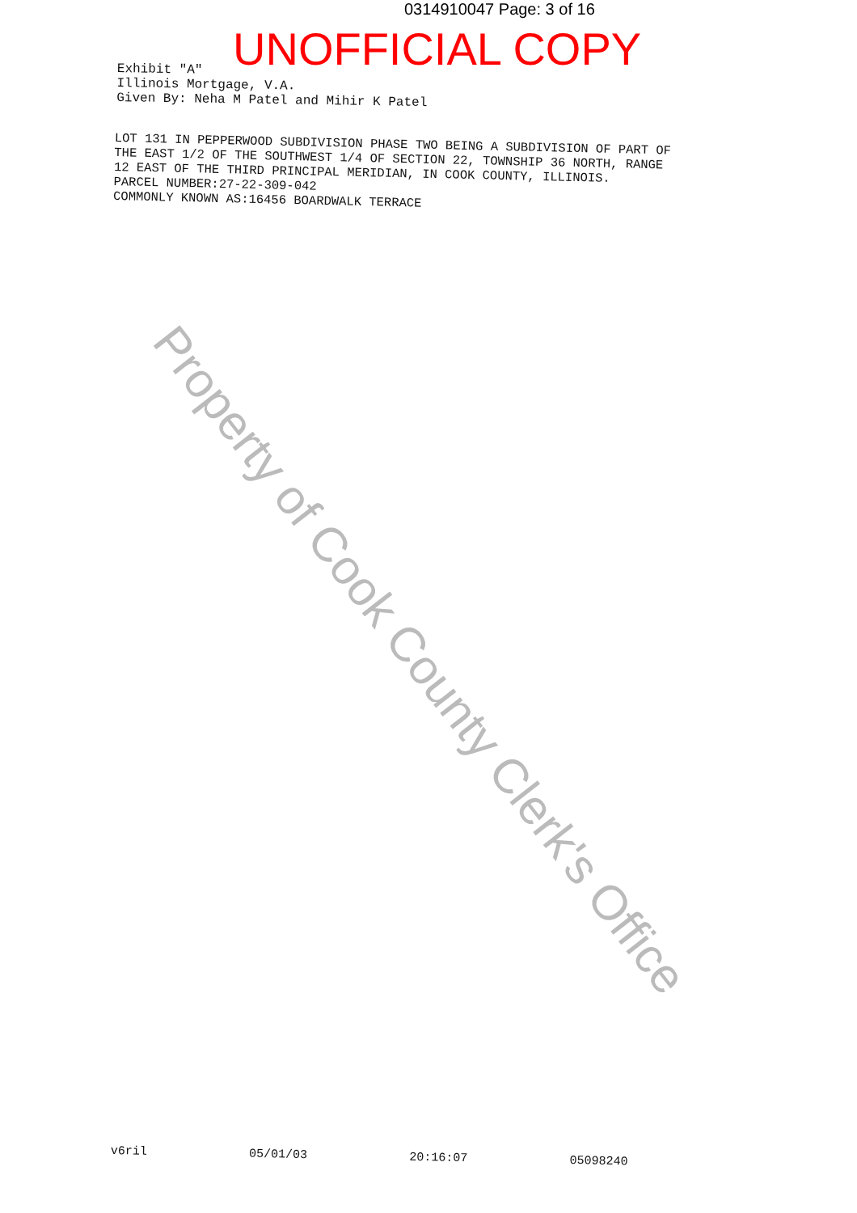0314910047 Page: 3 of 16
UNOFFICIAL COPY
Exhibit "A"
Illinois Mortgage, V.A.
Given By: Neha M Patel and Mihir K Patel
LOT 131 IN PEPPERWOOD SUBDIVISION PHASE TWO BEING A SUBDIVISION OF PART OF
THE EAST 1/2 OF THE SOUTHWEST 1/4 OF SECTION 22, TOWNSHIP 36 NORTH, RANGE
12 EAST OF THE THIRD PRINCIPAL MERIDIAN, IN COOK COUNTY, ILLINOIS.
PARCEL NUMBER:27-22-309-042
COMMONLY KNOWN AS:16456 BOARDWALK TERRACE
Property of Cook County Clerk's Office
v6ril 05/01/03 20:16:07 05098240